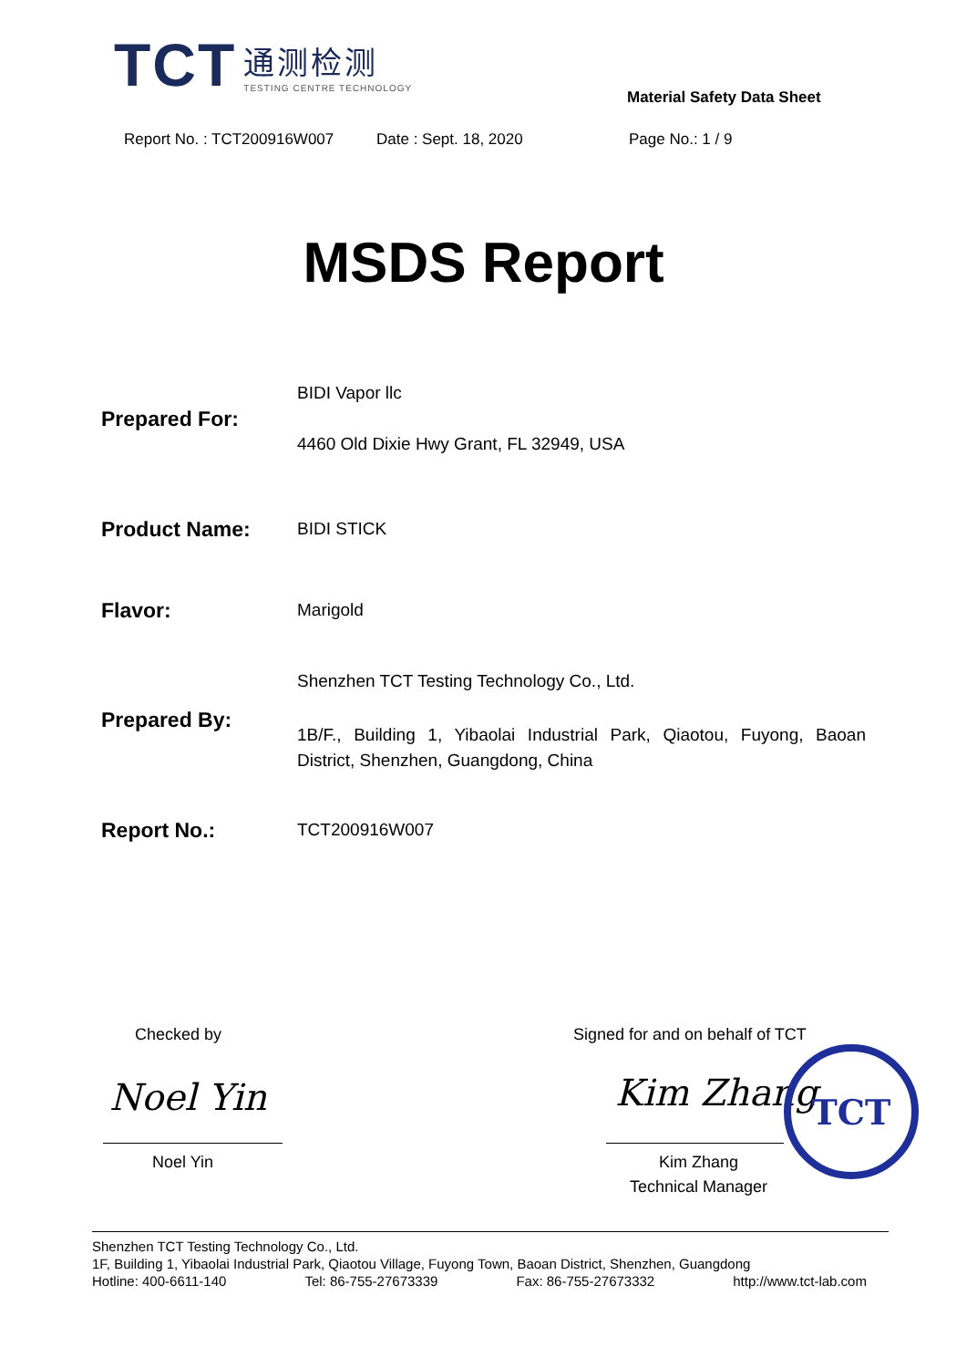TCT
通测检测
TESTING CENTRE TECHNOLOGY
Material Safety Data Sheet
Report No. : TCT200916W007 Date : Sept. 18, 2020 Page No.: 1 / 9
MSDS Report
Prepared For:
BIDI Vapor llc
4460 Old Dixie Hwy Grant, FL 32949, USA
Product Name: BIDI STICK
Flavor: Marigold
Prepared By:
Shenzhen TCT Testing Technology Co., Ltd.
1B/F., Building 1, Yibaolai Industrial Park, Qiaotou, Fuyong, Baoan District, Shenzhen, Guangdong, China
Report No.: TCT200916W007
Checked by
Signed for and on behalf of TCT
Noel Yin Kim Zhang
TCT
Noel Yin Kim Zhang
Technical Manager
Shenzhen TCT Testing Technology Co., Ltd.
1F, Building 1, Yibaolai Industrial Park, Qiaotou Village, Fuyong Town, Baoan District, Shenzhen, Guangdong
Hotline: 400-6611-140 Tel: 86-755-27673339 Fax: 86-755-27673332 http://www.tct-lab.com